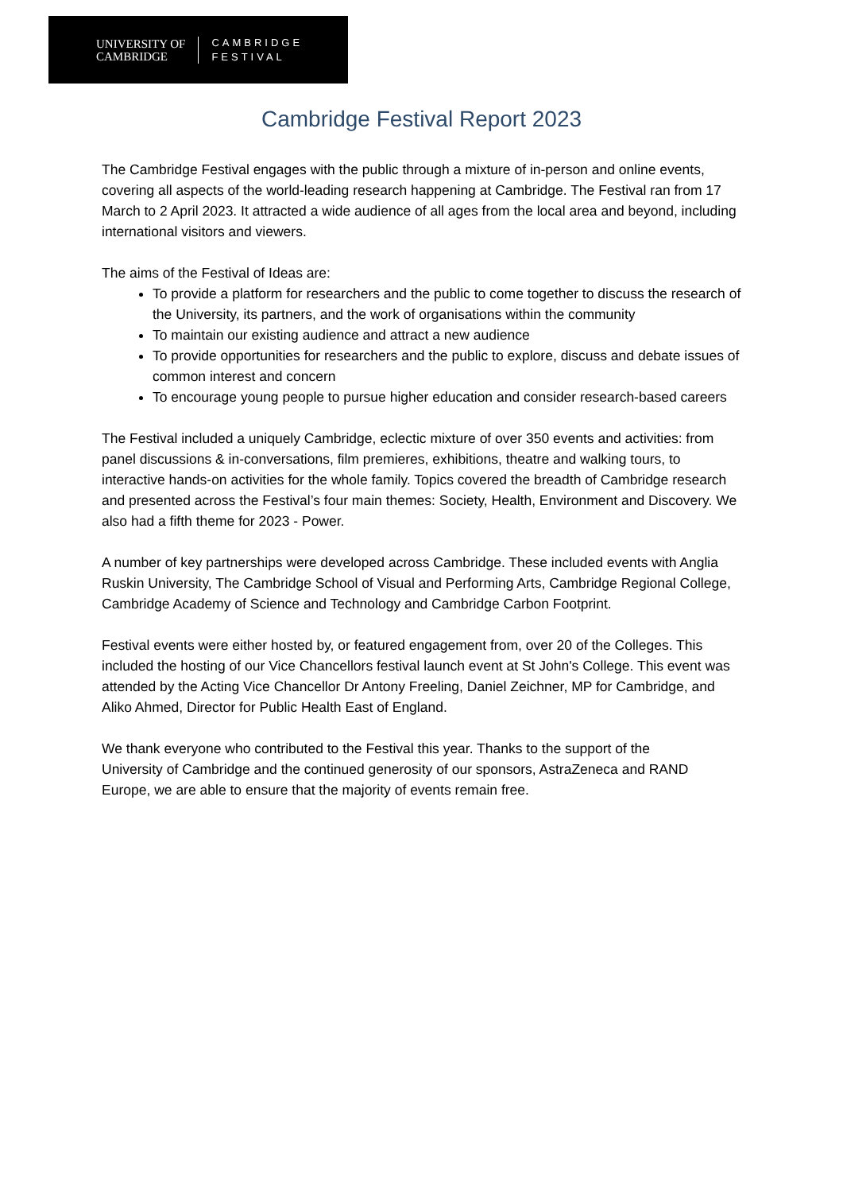UNIVERSITY OF
CAMBRIDGE
CAMBRIDGE
FESTIVAL
Cambridge Festival Report 2023
The Cambridge Festival engages with the public through a mixture of in-person and online events, covering all aspects of the world-leading research happening at Cambridge. The Festival ran from 17 March to 2 April 2023. It attracted a wide audience of all ages from the local area and beyond, including international visitors and viewers.
The aims of the Festival of Ideas are:
To provide a platform for researchers and the public to come together to discuss the research of the University, its partners, and the work of organisations within the community
To maintain our existing audience and attract a new audience
To provide opportunities for researchers and the public to explore, discuss and debate issues of common interest and concern
To encourage young people to pursue higher education and consider research-based careers
The Festival included a uniquely Cambridge, eclectic mixture of over 350 events and activities: from panel discussions & in-conversations, film premieres, exhibitions, theatre and walking tours, to interactive hands-on activities for the whole family. Topics covered the breadth of Cambridge research and presented across the Festival’s four main themes: Society, Health, Environment and Discovery. We also had a fifth theme for 2023 - Power.
A number of key partnerships were developed across Cambridge. These included events with Anglia Ruskin University, The Cambridge School of Visual and Performing Arts, Cambridge Regional College, Cambridge Academy of Science and Technology and Cambridge Carbon Footprint.
Festival events were either hosted by, or featured engagement from, over 20 of the Colleges. This included the hosting of our Vice Chancellors festival launch event at St John's College. This event was attended by the Acting Vice Chancellor Dr Antony Freeling, Daniel Zeichner, MP for Cambridge, and Aliko Ahmed, Director for Public Health East of England.
We thank everyone who contributed to the Festival this year. Thanks to the support of the University of Cambridge and the continued generosity of our sponsors, AstraZeneca and RAND Europe, we are able to ensure that the majority of events remain free.